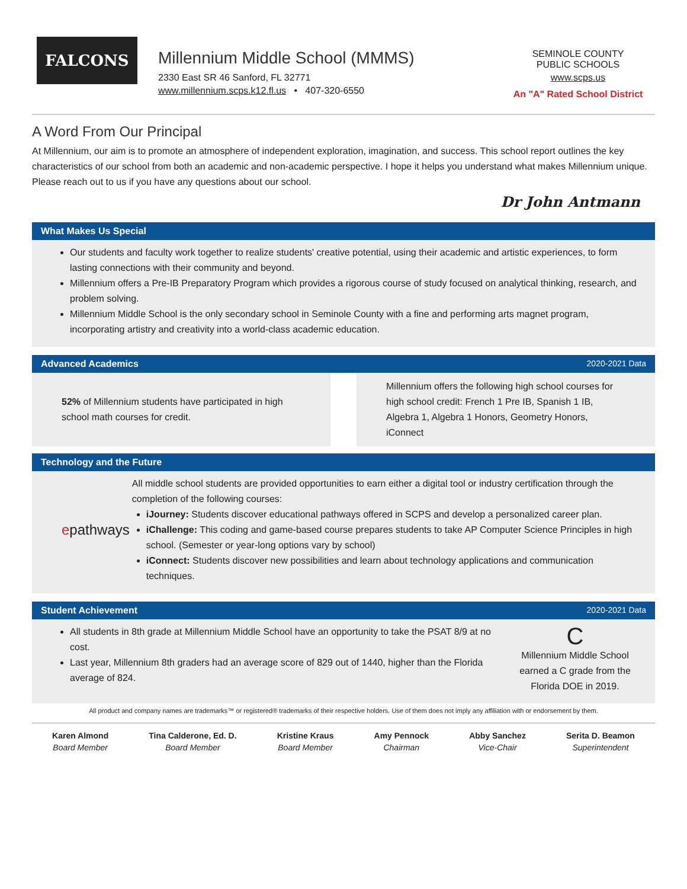FALCONS
Millennium Middle School (MMMS)
2330 East SR 46 Sanford, FL 32771
www.millennium.scps.k12.fl.us • 407-320-6550
SEMINOLE COUNTY
PUBLIC SCHOOLS
www.scps.us
An "A" Rated School District
A Word From Our Principal
At Millennium, our aim is to promote an atmosphere of independent exploration, imagination, and success. This school report outlines the key characteristics of our school from both an academic and non-academic perspective. I hope it helps you understand what makes Millennium unique. Please reach out to us if you have any questions about our school.
Dr John Antmann
What Makes Us Special
Our students and faculty work together to realize students' creative potential, using their academic and artistic experiences, to form lasting connections with their community and beyond.
Millennium offers a Pre-IB Preparatory Program which provides a rigorous course of study focused on analytical thinking, research, and problem solving.
Millennium Middle School is the only secondary school in Seminole County with a fine and performing arts magnet program, incorporating artistry and creativity into a world-class academic education.
Advanced Academics 2020-2021 Data
52% of Millennium students have participated in high school math courses for credit.
Millennium offers the following high school courses for high school credit: French 1 Pre IB, Spanish 1 IB, Algebra 1, Algebra 1 Honors, Geometry Honors, iConnect
Technology and the Future
epathways
All middle school students are provided opportunities to earn either a digital tool or industry certification through the completion of the following courses:
iJourney: Students discover educational pathways offered in SCPS and develop a personalized career plan.
iChallenge: This coding and game-based course prepares students to take AP Computer Science Principles in high school. (Semester or year-long options vary by school)
iConnect: Students discover new possibilities and learn about technology applications and communication techniques.
Student Achievement 2020-2021 Data
All students in 8th grade at Millennium Middle School have an opportunity to take the PSAT 8/9 at no cost.
Last year, Millennium 8th graders had an average score of 829 out of 1440, higher than the Florida average of 824.
C
Millennium Middle School earned a C grade from the Florida DOE in 2019.
All product and company names are trademarks™ or registered® trademarks of their respective holders. Use of them does not imply any affiliation with or endorsement by them.
Karen Almond
Board Member
Tina Calderone, Ed. D.
Board Member
Kristine Kraus
Board Member
Amy Pennock
Chairman
Abby Sanchez
Vice-Chair
Serita D. Beamon
Superintendent